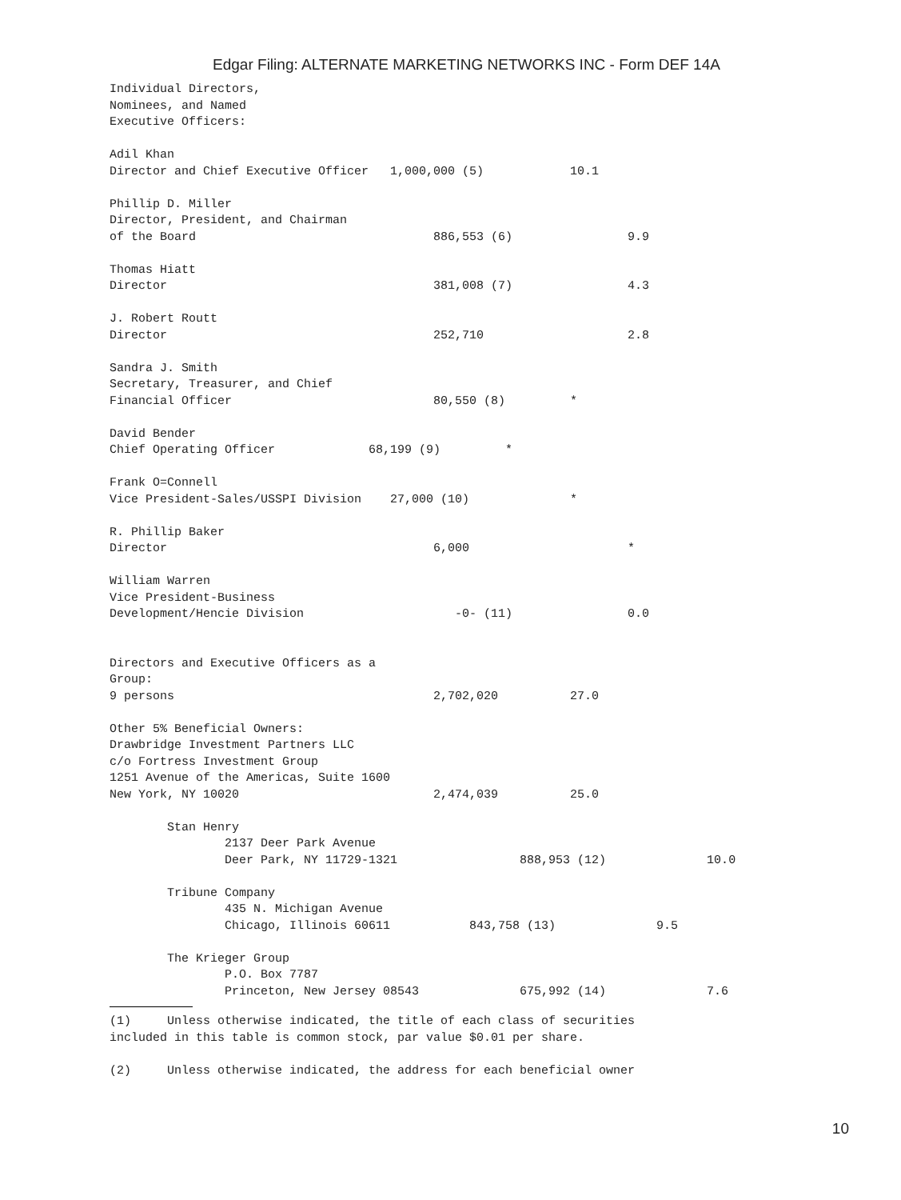Edgar Filing: ALTERNATE MARKETING NETWORKS INC - Form DEF 14A
Individual Directors,
Nominees, and Named
Executive Officers:

Adil Khan
Director and Chief Executive Officer   1,000,000 (5)            10.1

Phillip D. Miller
Director, President, and Chairman
of the Board                                 886,553 (6)                9.9

Thomas Hiatt
Director                                     381,008 (7)                4.3

J. Robert Routt
Director                                     252,710                    2.8

Sandra J. Smith
Secretary, Treasurer, and Chief
Financial Officer                            80,550 (8)         *

David Bender
Chief Operating Officer             68,199 (9)         *

Frank O=Connell
Vice President-Sales/USSPI Division    27,000 (10)              *

R. Phillip Baker
Director                                     6,000                      *

William Warren
Vice President-Business
Development/Hencie Division                     -0- (11)                0.0


Directors and Executive Officers as a
Group:
9 persons                                    2,702,020          27.0

Other 5% Beneficial Owners:
Drawbridge Investment Partners LLC
c/o Fortress Investment Group
1251 Avenue of the Americas, Suite 1600
New York, NY 10020                           2,474,039          25.0

        Stan Henry
                2137 Deer Park Avenue
                Deer Park, NY 11729-1321                 888,953 (12)              10.0

        Tribune Company
                435 N. Michigan Avenue
                Chicago, Illinois 60611           843,758 (13)              9.5

        The Krieger Group
                P.O. Box 7787
                Princeton, New Jersey 08543              675,992 (14)              7.6
(1)     Unless otherwise indicated, the title of each class of securities
included in this table is common stock, par value $0.01 per share.

(2)     Unless otherwise indicated, the address for each beneficial owner
10